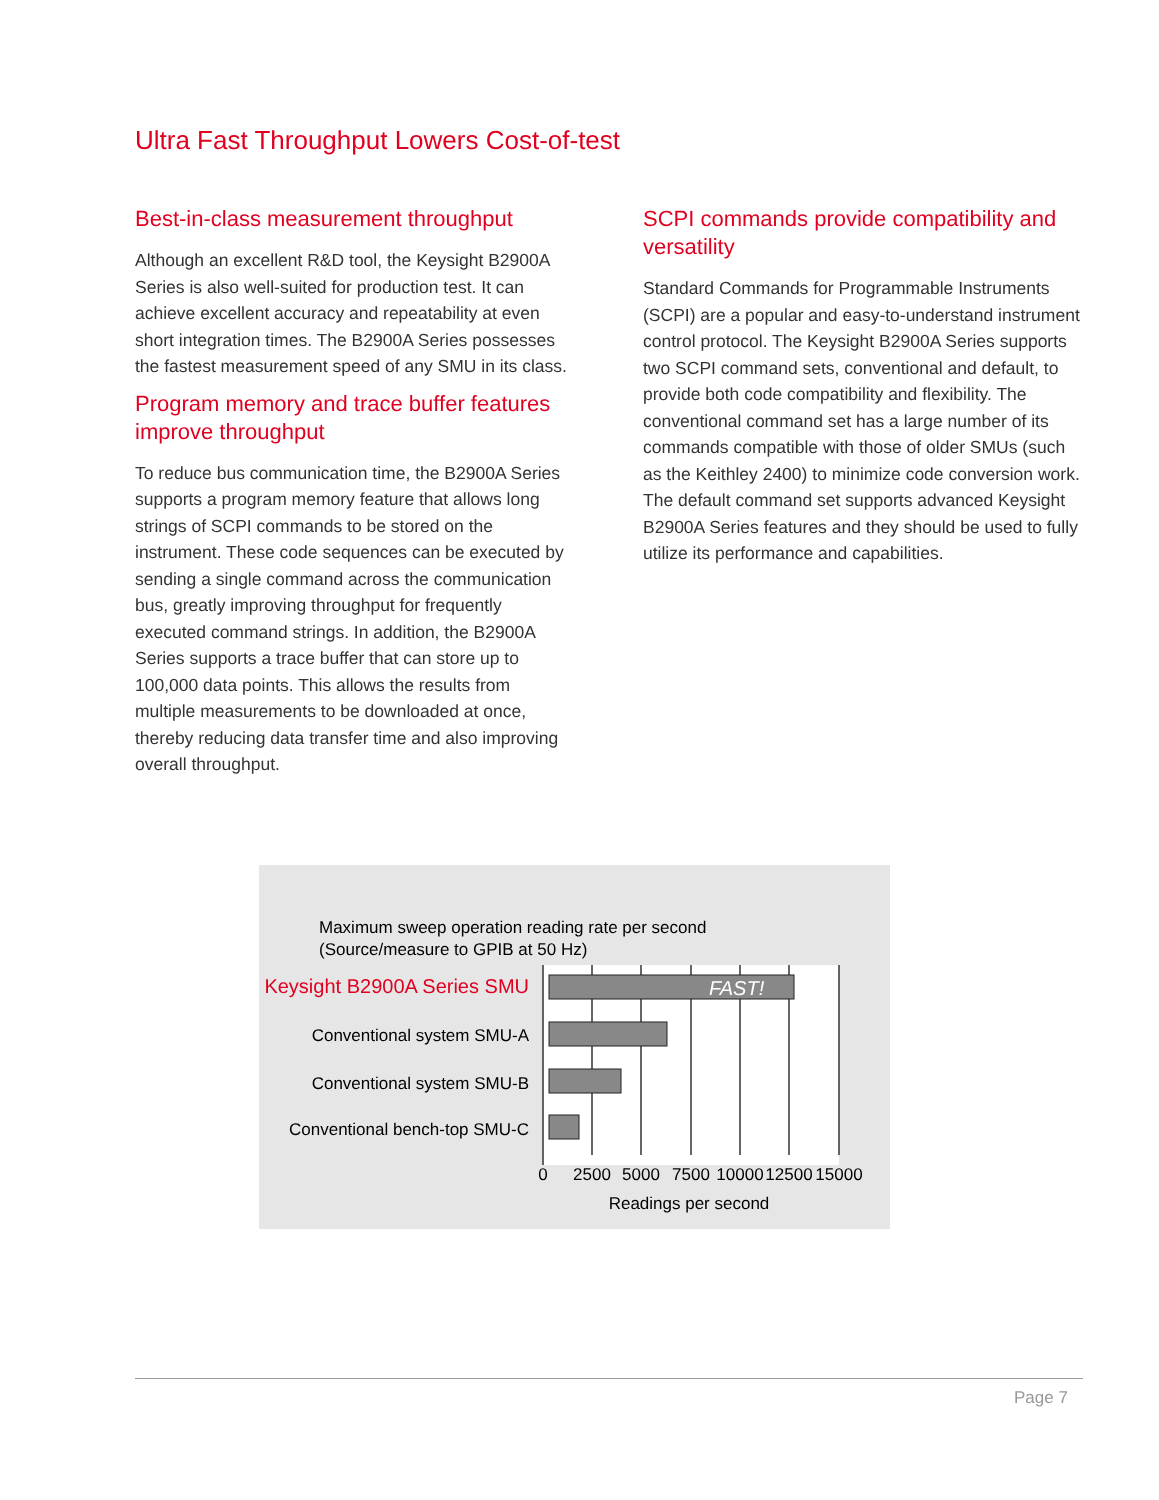Ultra Fast Throughput Lowers Cost-of-test
Best-in-class measurement throughput
Although an excellent R&D tool, the Keysight B2900A Series is also well-suited for production test. It can achieve excellent accuracy and repeatability at even short integration times. The B2900A Series possesses the fastest measurement speed of any SMU in its class.
Program memory and trace buffer features improve throughput
To reduce bus communication time, the B2900A Series supports a program memory feature that allows long strings of SCPI commands to be stored on the instrument. These code sequences can be executed by sending a single command across the communication bus, greatly improving throughput for frequently executed command strings. In addition, the B2900A Series supports a trace buffer that can store up to 100,000 data points. This allows the results from multiple measurements to be downloaded at once, thereby reducing data transfer time and also improving overall throughput.
SCPI commands provide compatibility and versatility
Standard Commands for Programmable Instruments (SCPI) are a popular and easy-to-understand instrument control protocol. The Keysight B2900A Series supports two SCPI command sets, conventional and default, to provide both code compatibility and flexibility. The conventional command set has a large number of its commands compatible with those of older SMUs (such as the Keithley 2400) to minimize code conversion work. The default command set supports advanced Keysight B2900A Series features and they should be used to fully utilize its performance and capabilities.
Maximum sweep operation reading rate per second
(Source/measure to GPIB at 50 Hz)
FAST!
Keysight B2900A Series SMU
Conventional system SMU-A
Conventional system SMU-B
Conventional bench-top SMU-C
0
2500
5000
7500
10000
12500
15000
Readings per second
Page 7